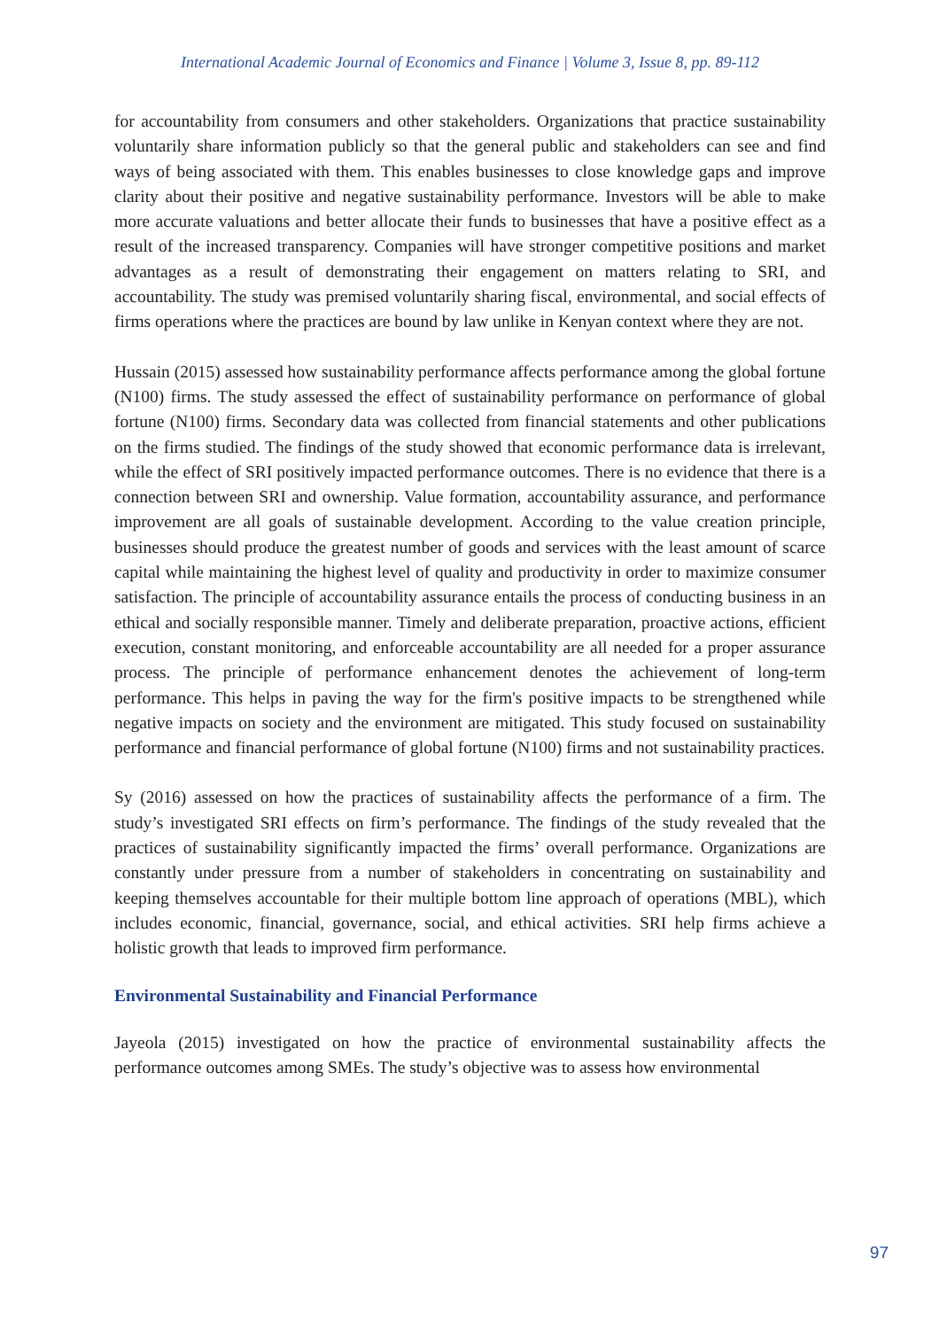International Academic Journal of Economics and Finance | Volume 3, Issue 8, pp. 89-112
for accountability from consumers and other stakeholders. Organizations that practice sustainability voluntarily share information publicly so that the general public and stakeholders can see and find ways of being associated with them. This enables businesses to close knowledge gaps and improve clarity about their positive and negative sustainability performance. Investors will be able to make more accurate valuations and better allocate their funds to businesses that have a positive effect as a result of the increased transparency. Companies will have stronger competitive positions and market advantages as a result of demonstrating their engagement on matters relating to SRI, and accountability. The study was premised voluntarily sharing fiscal, environmental, and social effects of firms operations where the practices are bound by law unlike in Kenyan context where they are not.
Hussain (2015) assessed how sustainability performance affects performance among the global fortune (N100) firms. The study assessed the effect of sustainability performance on performance of global fortune (N100) firms. Secondary data was collected from financial statements and other publications on the firms studied. The findings of the study showed that economic performance data is irrelevant, while the effect of SRI positively impacted performance outcomes. There is no evidence that there is a connection between SRI and ownership. Value formation, accountability assurance, and performance improvement are all goals of sustainable development. According to the value creation principle, businesses should produce the greatest number of goods and services with the least amount of scarce capital while maintaining the highest level of quality and productivity in order to maximize consumer satisfaction. The principle of accountability assurance entails the process of conducting business in an ethical and socially responsible manner. Timely and deliberate preparation, proactive actions, efficient execution, constant monitoring, and enforceable accountability are all needed for a proper assurance process. The principle of performance enhancement denotes the achievement of long-term performance. This helps in paving the way for the firm's positive impacts to be strengthened while negative impacts on society and the environment are mitigated. This study focused on sustainability performance and financial performance of global fortune (N100) firms and not sustainability practices.
Sy (2016) assessed on how the practices of sustainability affects the performance of a firm. The study’s investigated SRI effects on firm’s performance. The findings of the study revealed that the practices of sustainability significantly impacted the firms’ overall performance. Organizations are constantly under pressure from a number of stakeholders in concentrating on sustainability and keeping themselves accountable for their multiple bottom line approach of operations (MBL), which includes economic, financial, governance, social, and ethical activities. SRI help firms achieve a holistic growth that leads to improved firm performance.
Environmental Sustainability and Financial Performance
Jayeola (2015) investigated on how the practice of environmental sustainability affects the performance outcomes among SMEs. The study’s objective was to assess how environmental
97